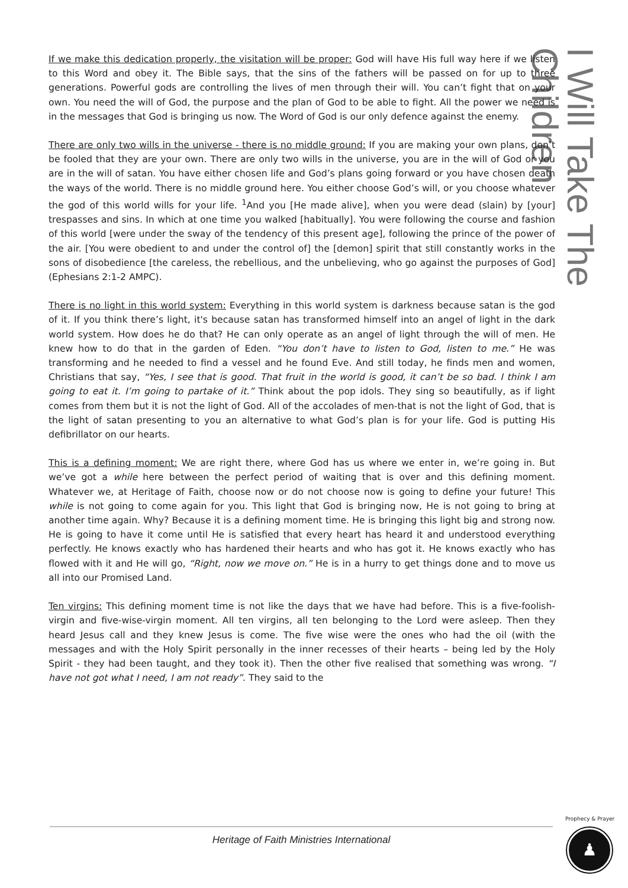I Will Take The Children
If we make this dedication properly, the visitation will be proper: God will have His full way here if we listen to this Word and obey it. The Bible says, that the sins of the fathers will be passed on for up to three generations. Powerful gods are controlling the lives of men through their will. You can’t fight that on your own. You need the will of God, the purpose and the plan of God to be able to fight. All the power we need is in the messages that God is bringing us now. The Word of God is our only defence against the enemy.
There are only two wills in the universe - there is no middle ground: If you are making your own plans, don’t be fooled that they are your own. There are only two wills in the universe, you are in the will of God or you are in the will of satan. You have either chosen life and God’s plans going forward or you have chosen death the ways of the world. There is no middle ground here. You either choose God’s will, or you choose whatever the god of this world wills for your life. <sup>1</sup>And you [He made alive], when you were dead (slain) by [your] trespasses and sins. In which at one time you walked [habitually]. You were following the course and fashion of this world [were under the sway of the tendency of this present age], following the prince of the power of the air. [You were obedient to and under the control of] the [demon] spirit that still constantly works in the sons of disobedience [the careless, the rebellious, and the unbelieving, who go against the purposes of God] (Ephesians 2:1-2 AMPC).
There is no light in this world system: Everything in this world system is darkness because satan is the god of it. If you think there’s light, it's because satan has transformed himself into an angel of light in the dark world system. How does he do that? He can only operate as an angel of light through the will of men. He knew how to do that in the garden of Eden. “You don’t have to listen to God, listen to me.” He was transforming and he needed to find a vessel and he found Eve. And still today, he finds men and women, Christians that say, “Yes, I see that is good. That fruit in the world is good, it can’t be so bad. I think I am going to eat it. I’m going to partake of it.” Think about the pop idols. They sing so beautifully, as if light comes from them but it is not the light of God. All of the accolades of men-that is not the light of God, that is the light of satan presenting to you an alternative to what God’s plan is for your life. God is putting His defibrillator on our hearts.
This is a defining moment: We are right there, where God has us where we enter in, we’re going in. But we’ve got a while here between the perfect period of waiting that is over and this defining moment. Whatever we, at Heritage of Faith, choose now or do not choose now is going to define your future! This while is not going to come again for you. This light that God is bringing now, He is not going to bring at another time again. Why? Because it is a defining moment time. He is bringing this light big and strong now. He is going to have it come until He is satisfied that every heart has heard it and understood everything perfectly. He knows exactly who has hardened their hearts and who has got it. He knows exactly who has flowed with it and He will go, “Right, now we move on.” He is in a hurry to get things done and to move us all into our Promised Land.
Ten virgins: This defining moment time is not like the days that we have had before. This is a five-foolish-virgin and five-wise-virgin moment. All ten virgins, all ten belonging to the Lord were asleep. Then they heard Jesus call and they knew Jesus is come. The five wise were the ones who had the oil (with the messages and with the Holy Spirit personally in the inner recesses of their hearts – being led by the Holy Spirit - they had been taught, and they took it). Then the other five realised that something was wrong. “I have not got what I need, I am not ready”. They said to the
Heritage of Faith Ministries International
Prophecy & Prayer
♟